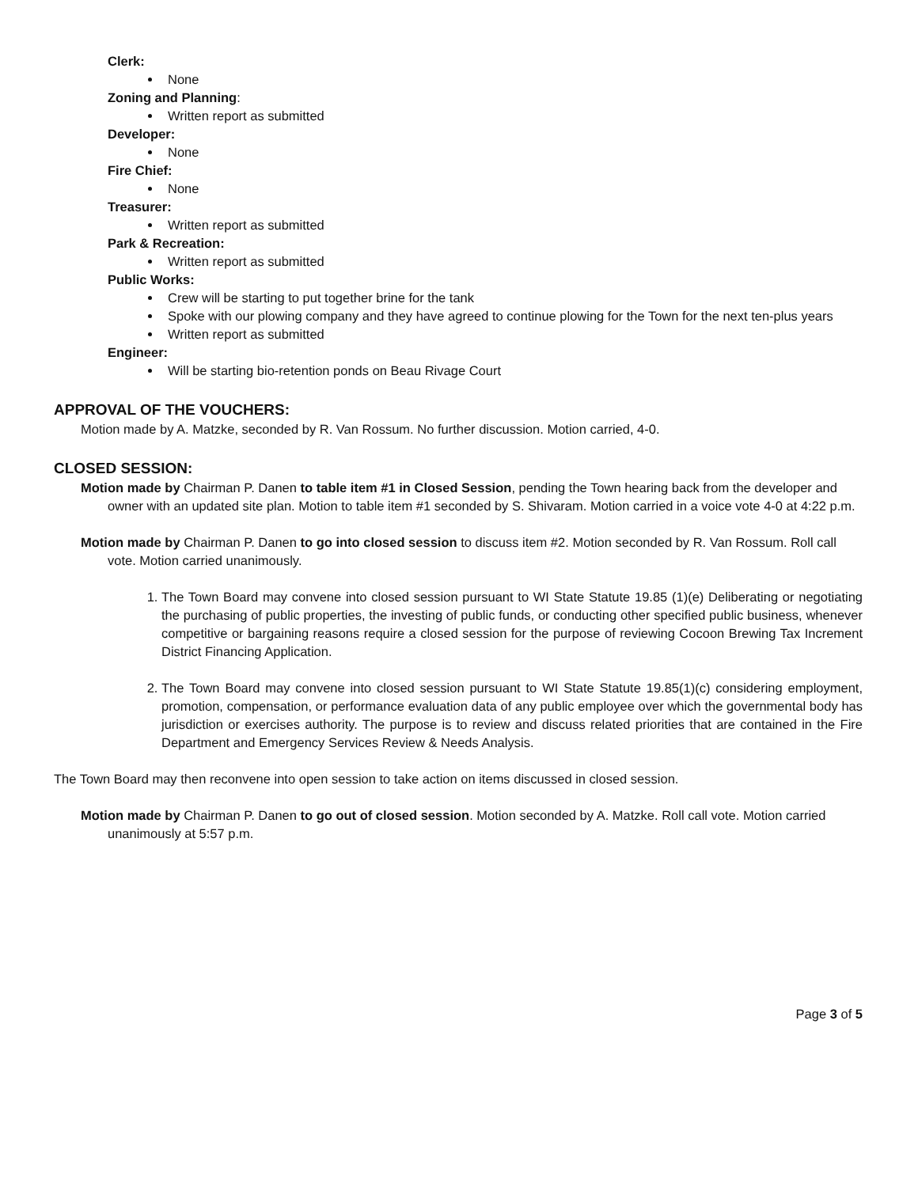Clerk:
None
Zoning and Planning:
Written report as submitted
Developer:
None
Fire Chief:
None
Treasurer:
Written report as submitted
Park & Recreation:
Written report as submitted
Public Works:
Crew will be starting to put together brine for the tank
Spoke with our plowing company and they have agreed to continue plowing for the Town for the next ten-plus years
Written report as submitted
Engineer:
Will be starting bio-retention ponds on Beau Rivage Court
APPROVAL OF THE VOUCHERS:
Motion made by A. Matzke, seconded by R. Van Rossum. No further discussion. Motion carried, 4-0.
CLOSED SESSION:
Motion made by Chairman P. Danen to table item #1 in Closed Session, pending the Town hearing back from the developer and owner with an updated site plan. Motion to table item #1 seconded by S. Shivaram. Motion carried in a voice vote 4-0 at 4:22 p.m.
Motion made by Chairman P. Danen to go into closed session to discuss item #2. Motion seconded by R. Van Rossum. Roll call vote. Motion carried unanimously.
1. The Town Board may convene into closed session pursuant to WI State Statute 19.85 (1)(e) Deliberating or negotiating the purchasing of public properties, the investing of public funds, or conducting other specified public business, whenever competitive or bargaining reasons require a closed session for the purpose of reviewing Cocoon Brewing Tax Increment District Financing Application.
2. The Town Board may convene into closed session pursuant to WI State Statute 19.85(1)(c) considering employment, promotion, compensation, or performance evaluation data of any public employee over which the governmental body has jurisdiction or exercises authority. The purpose is to review and discuss related priorities that are contained in the Fire Department and Emergency Services Review & Needs Analysis.
The Town Board may then reconvene into open session to take action on items discussed in closed session.
Motion made by Chairman P. Danen to go out of closed session. Motion seconded by A. Matzke. Roll call vote. Motion carried unanimously at 5:57 p.m.
Page 3 of 5